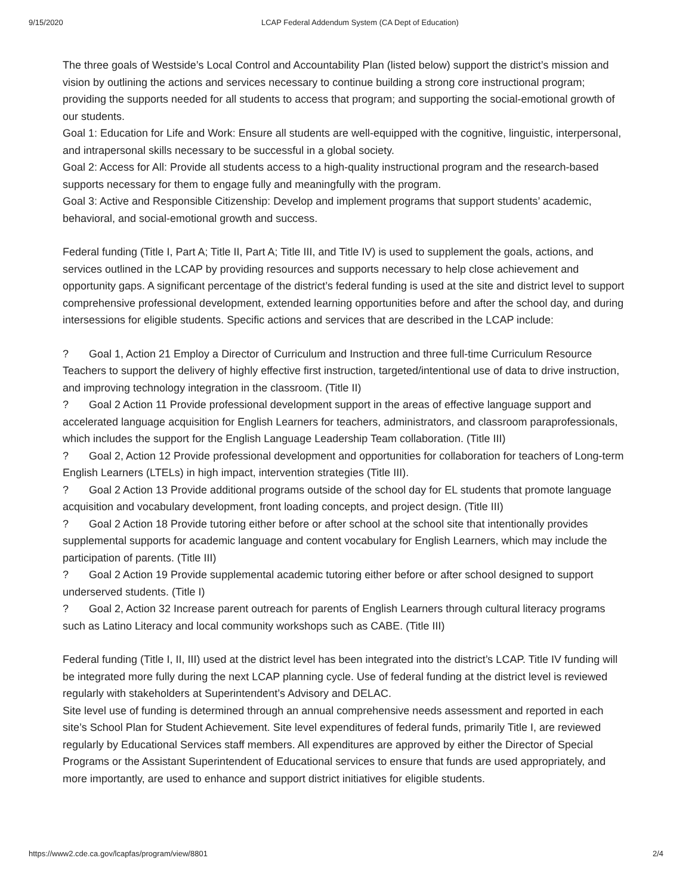9/15/2020 LCAP Federal Addendum System (CA Dept of Education)
The three goals of Westside’s Local Control and Accountability Plan (listed below) support the district’s mission and vision by outlining the actions and services necessary to continue building a strong core instructional program; providing the supports needed for all students to access that program; and supporting the social-emotional growth of our students.
Goal 1: Education for Life and Work: Ensure all students are well-equipped with the cognitive, linguistic, interpersonal, and intrapersonal skills necessary to be successful in a global society.
Goal 2: Access for All: Provide all students access to a high-quality instructional program and the research-based supports necessary for them to engage fully and meaningfully with the program.
Goal 3: Active and Responsible Citizenship: Develop and implement programs that support students’ academic, behavioral, and social-emotional growth and success.
Federal funding (Title I, Part A; Title II, Part A; Title III, and Title IV) is used to supplement the goals, actions, and services outlined in the LCAP by providing resources and supports necessary to help close achievement and opportunity gaps. A significant percentage of the district’s federal funding is used at the site and district level to support comprehensive professional development, extended learning opportunities before and after the school day, and during intersessions for eligible students. Specific actions and services that are described in the LCAP include:
? Goal 1, Action 21 Employ a Director of Curriculum and Instruction and three full-time Curriculum Resource Teachers to support the delivery of highly effective first instruction, targeted/intentional use of data to drive instruction, and improving technology integration in the classroom. (Title II)
? Goal 2 Action 11 Provide professional development support in the areas of effective language support and accelerated language acquisition for English Learners for teachers, administrators, and classroom paraprofessionals, which includes the support for the English Language Leadership Team collaboration. (Title III)
? Goal 2, Action 12 Provide professional development and opportunities for collaboration for teachers of Long-term English Learners (LTELs) in high impact, intervention strategies (Title III).
? Goal 2 Action 13 Provide additional programs outside of the school day for EL students that promote language acquisition and vocabulary development, front loading concepts, and project design. (Title III)
? Goal 2 Action 18 Provide tutoring either before or after school at the school site that intentionally provides supplemental supports for academic language and content vocabulary for English Learners, which may include the participation of parents. (Title III)
? Goal 2 Action 19 Provide supplemental academic tutoring either before or after school designed to support underserved students. (Title I)
? Goal 2, Action 32 Increase parent outreach for parents of English Learners through cultural literacy programs such as Latino Literacy and local community workshops such as CABE. (Title III)
Federal funding (Title I, II, III) used at the district level has been integrated into the district’s LCAP. Title IV funding will be integrated more fully during the next LCAP planning cycle. Use of federal funding at the district level is reviewed regularly with stakeholders at Superintendent’s Advisory and DELAC.
Site level use of funding is determined through an annual comprehensive needs assessment and reported in each site’s School Plan for Student Achievement. Site level expenditures of federal funds, primarily Title I, are reviewed regularly by Educational Services staff members. All expenditures are approved by either the Director of Special Programs or the Assistant Superintendent of Educational services to ensure that funds are used appropriately, and more importantly, are used to enhance and support district initiatives for eligible students.
https://www2.cde.ca.gov/lcapfas/program/view/8801 2/4